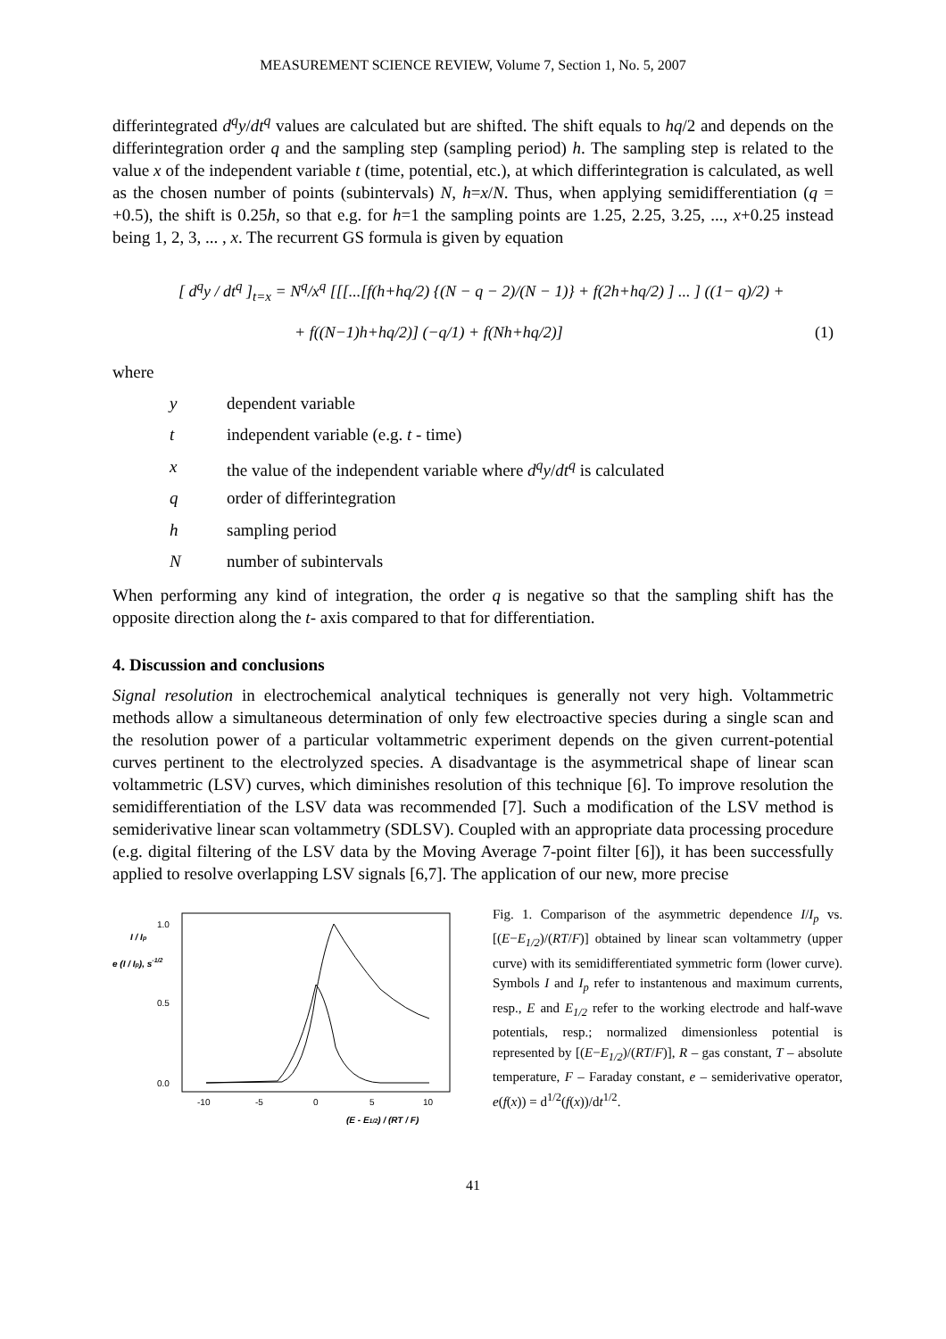MEASUREMENT SCIENCE REVIEW, Volume 7, Section 1, No. 5, 2007
differintegrated d<sup>q</sup>y/dt<sup>q</sup> values are calculated but are shifted. The shift equals to hq/2 and depends on the differintegration order q and the sampling step (sampling period) h. The sampling step is related to the value x of the independent variable t (time, potential, etc.), at which differintegration is calculated, as well as the chosen number of points (subintervals) N, h=x/N. Thus, when applying semidifferentiation (q = +0.5), the shift is 0.25h, so that e.g. for h=1 the sampling points are 1.25, 2.25, 3.25, ..., x+0.25 instead being 1, 2, 3, ... , x. The recurrent GS formula is given by equation
[ d<sup>q</sup>y / dt<sup>q</sup> ]<sub>t=x</sub> = N<sup>q</sup>/x<sup>q</sup> [[[...[f(h+hq/2) {(N − q − 2)/(N − 1)} + f(2h+hq/2) ] ... ] ((1− q)/2) +
+ f((N−1)h+hq/2)] (−q/1) + f(Nh+hq/2)] (1)
where
y dependent variable
t independent variable (e.g. t - time)
x the value of the independent variable where d<sup>q</sup>y/dt<sup>q</sup> is calculated
q order of differintegration
h sampling period
Nnumber of subintervals
When performing any kind of integration, the order q is negative so that the sampling shift has the opposite direction along the t- axis compared to that for differentiation.
4. Discussion and conclusions
Signal resolution in electrochemical analytical techniques is generally not very high. Voltammetric methods allow a simultaneous determination of only few electroactive species during a single scan and the resolution power of a particular voltammetric experiment depends on the given current-potential curves pertinent to the electrolyzed species. A disadvantage is the asymmetrical shape of linear scan voltammetric (LSV) curves, which diminishes resolution of this technique [6]. To improve resolution the semidifferentiation of the LSV data was recommended [7]. Such a modification of the LSV method is semiderivative linear scan voltammetry (SDLSV). Coupled with an appropriate data processing procedure (e.g. digital filtering of the LSV data by the Moving Average 7-point filter [6]), it has been successfully applied to resolve overlapping LSV signals [6,7]. The application of our new, more precise
I / Ip
e (I / Ip), s-1/2
1.0
0.5
0.0
-10
-5
0
5
10
(E - E1/2) / (RT / F)
Fig. 1. Comparison of the asymmetric dependence I/I<sub>p</sub> vs. [(E−E<sub>1/2</sub>)/(RT/F)] obtained by linear scan voltammetry (upper curve) with its semidifferentiated symmetric form (lower curve). Symbols I and I<sub>p</sub> refer to instantenous and maximum currents, resp., E and E<sub>1/2</sub> refer to the working electrode and half-wave potentials, resp.; normalized dimensionless potential is represented by [(E−E<sub>1/2</sub>)/(RT/F)], R – gas constant, T – absolute temperature, F – Faraday constant, e – semiderivative operator, e(f(x)) = d<sup>1/2</sup>(f(x))/dt<sup>1/2</sup>.
41